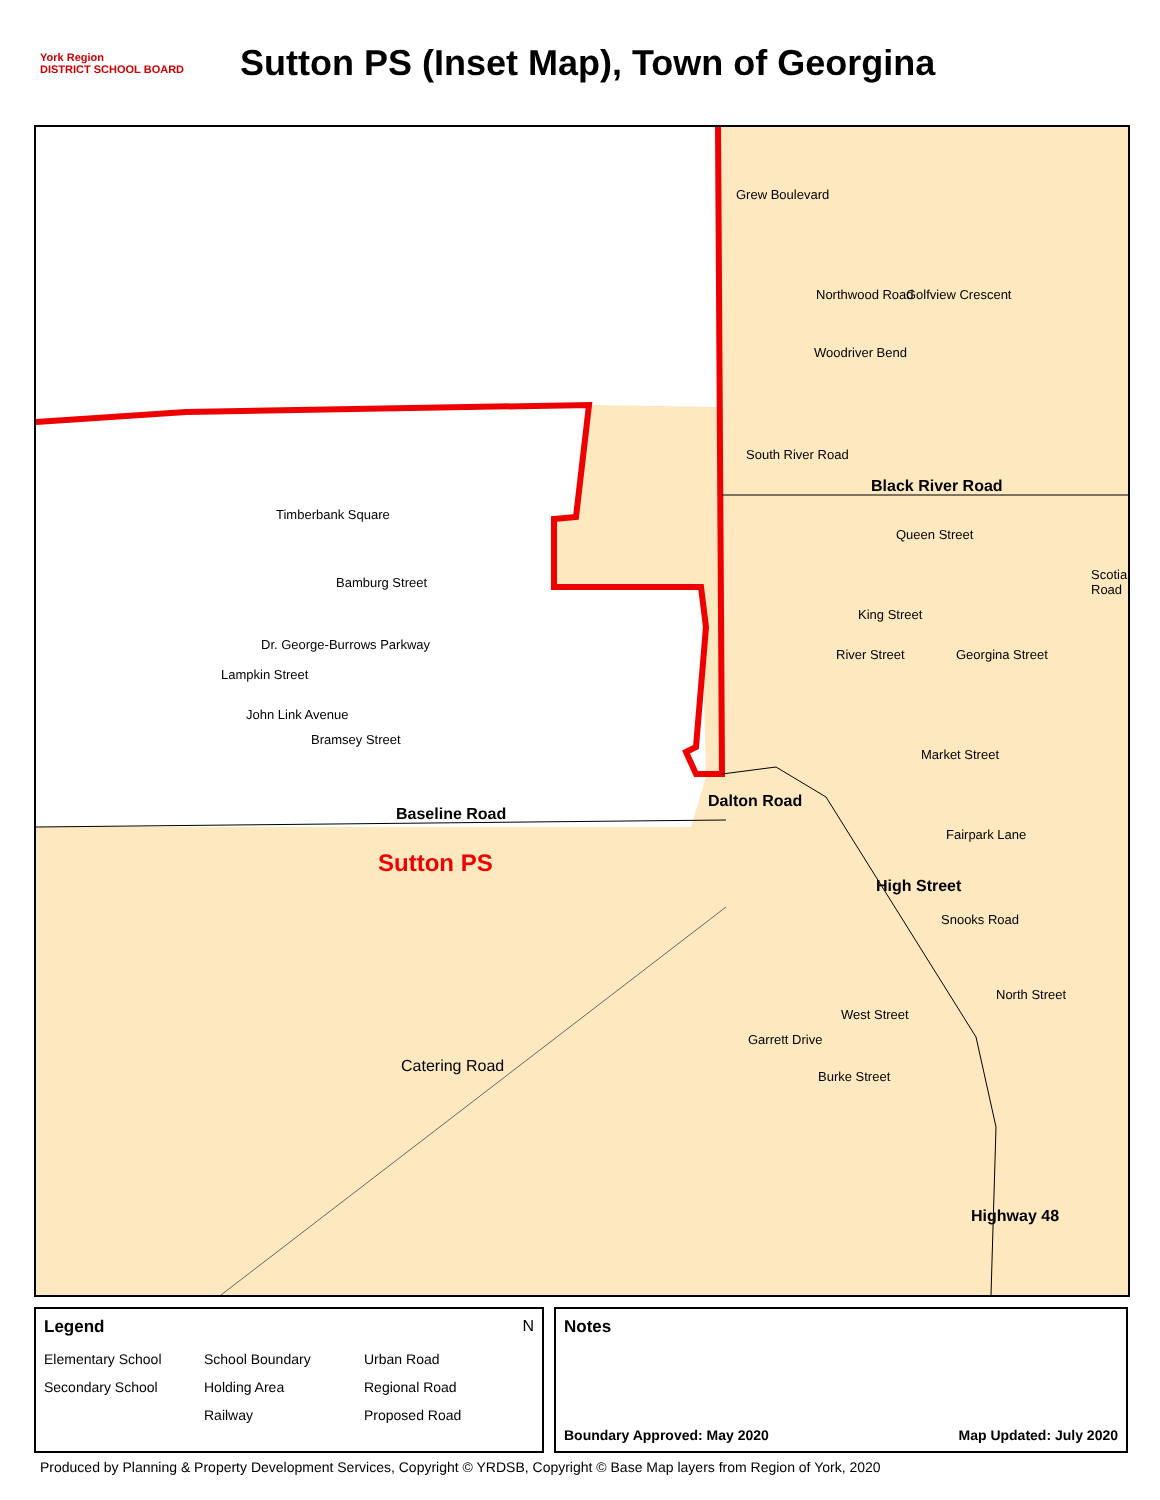York Region
DISTRICT SCHOOL BOARD
Sutton PS (Inset Map), Town of Georgina
Black River Road
Baseline Road
Sutton PS
Dalton Road
High Street
Highway 48
Catering Road
Northwood Road
Woodriver Bend
South River Road
Grew Boulevard
Golfview Crescent
Timberbank Square
Bamburg Street
Dr. George-Burrows Parkway
Lampkin Street
John Link Avenue
Bramsey Street
King Street
Queen Street
Scotia Road
River Street Georgina Street
Market Street
Fairpark Lane
Snooks Road
North Street
West Street
Garrett Drive
Burke Street
Legend N
Elementary School School Boundary Urban Road Secondary School Holding Area Regional Road Railway Proposed Road
Notes
Boundary Approved: May 2020 Map Updated: July 2020
Produced by Planning & Property Development Services, Copyright © YRDSB, Copyright © Base Map layers from Region of York, 2020